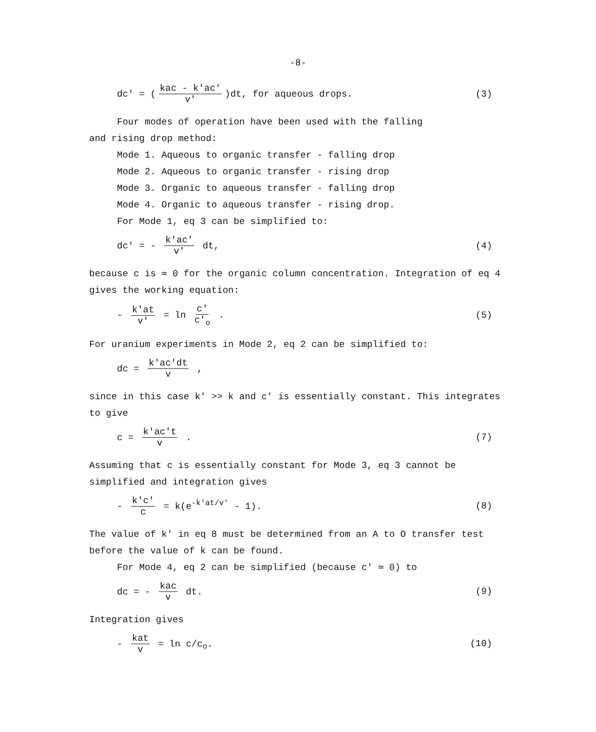-8-
dc' = (kac - k'ac' v')dt, for aqueous drops. (3)
Four modes of operation have been used with the falling
and rising drop method:
Mode 1. Aqueous to organic transfer - falling drop
Mode 2. Aqueous to organic transfer - rising drop
Mode 3. Organic to aqueous transfer - falling drop
Mode 4. Organic to aqueous transfer - rising drop.
For Mode 1, eq 3 can be simplified to:
dc' = - k'ac' v' dt, (4)
because c is ≃ 0 for the organic column concentration. Integration of eq 4 gives the working equation:
- k'at v' = ln c' c'<sub>o</sub> . (5)
For uranium experiments in Mode 2, eq 2 can be simplified to:
dc = k'ac'dt v ,
since in this case k' >> k and c' is essentially constant. This integrates to give
c = k'ac't v . (7)
Assuming that c is essentially constant for Mode 3, eq 3 cannot be simplified and integration gives
- k'c' c = k(e<sup>-k'at/v'</sup> - 1). (8)
The value of k' in eq 8 must be determined from an A to O transfer test before the value of k can be found.
For Mode 4, eq 2 can be simplified (because c' ≃ 0) to
dc = - kac v dt. (9)
Integration gives
- kat v = ln c/c<sub>o</sub>. (10)